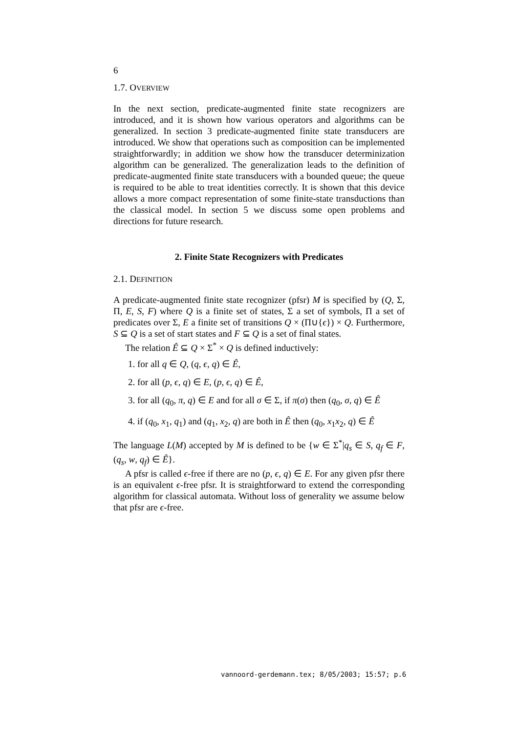6
1.7. OVERVIEW
In the next section, predicate-augmented finite state recognizers are introduced, and it is shown how various operators and algorithms can be generalized. In section 3 predicate-augmented finite state transducers are introduced. We show that operations such as composition can be implemented straightforwardly; in addition we show how the transducer determinization algorithm can be generalized. The generalization leads to the definition of predicate-augmented finite state transducers with a bounded queue; the queue is required to be able to treat identities correctly. It is shown that this device allows a more compact representation of some finite-state transductions than the classical model. In section 5 we discuss some open problems and directions for future research.
2. Finite State Recognizers with Predicates
2.1. DEFINITION
A predicate-augmented finite state recognizer (pfsr) M is specified by (Q, Σ, Π, E, S, F) where Q is a finite set of states, Σ a set of symbols, Π a set of predicates over Σ, E a finite set of transitions Q × (Π∪{ϵ}) × Q. Furthermore, S ⊆ Q is a set of start states and F ⊆ Q is a set of final states.
The relation Ê ⊆ Q × Σ<sup>*</sup> × Q is defined inductively:
1. for all q ∈ Q, (q, ϵ, q) ∈ Ê,
2. for all (p, ϵ, q) ∈ E, (p, ϵ, q) ∈ Ê,
3. for all (q<sub>0</sub>, π, q) ∈ E and for all σ ∈ Σ, if π(σ) then (q<sub>0</sub>, σ, q) ∈ Ê
4. if (q<sub>0</sub>, x<sub>1</sub>, q<sub>1</sub>) and (q<sub>1</sub>, x<sub>2</sub>, q) are both in Ê then (q<sub>0</sub>, x<sub>1</sub>x<sub>2</sub>, q) ∈ Ê
The language L(M) accepted by M is defined to be {w ∈ Σ<sup>*</sup>|q<sub>s</sub> ∈ S, q<sub>f</sub> ∈ F, (q<sub>s</sub>, w, q<sub>f</sub>) ∈ Ê}.
A pfsr is called ϵ-free if there are no (p, ϵ, q) ∈ E. For any given pfsr there is an equivalent ϵ-free pfsr. It is straightforward to extend the corresponding algorithm for classical automata. Without loss of generality we assume below that pfsr are ϵ-free.
vannoord-gerdemann.tex; 8/05/2003; 15:57; p.6